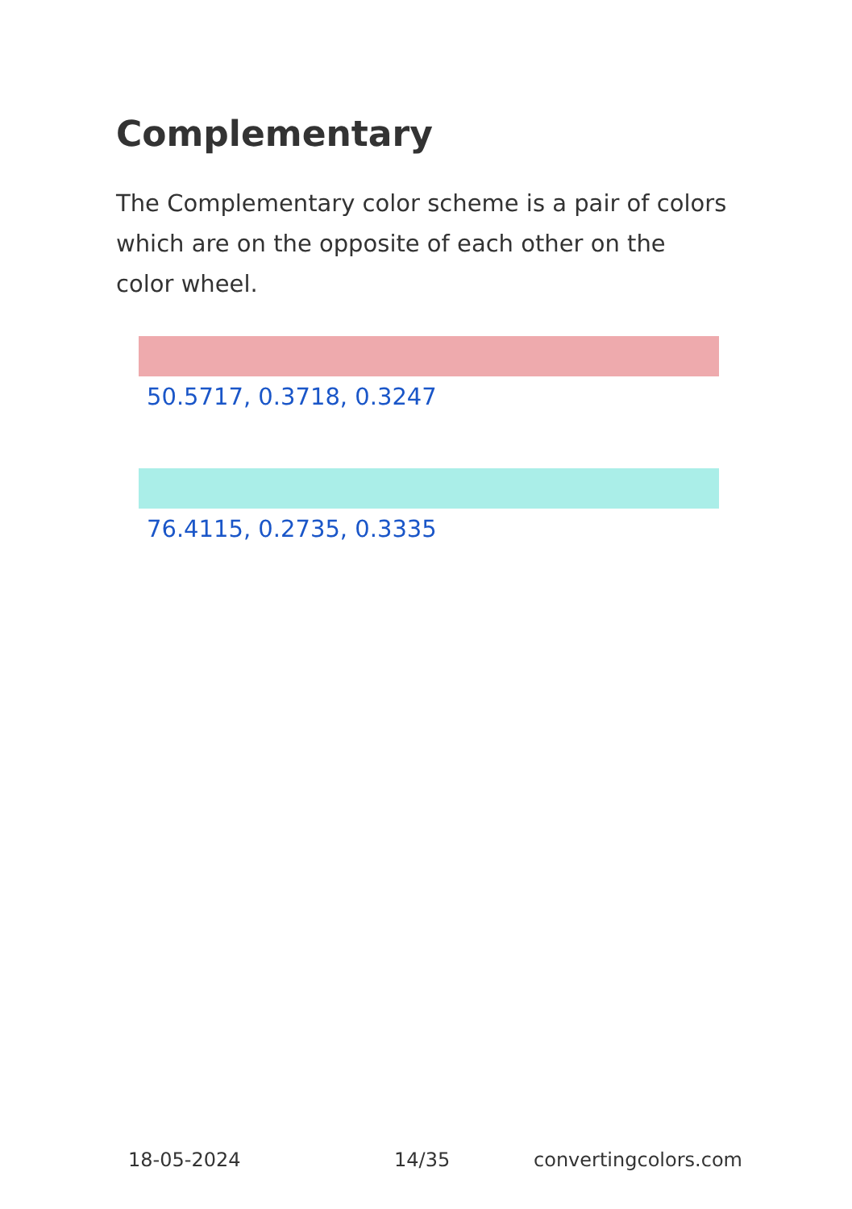Complementary
The Complementary color scheme is a pair of colors which are on the opposite of each other on the color wheel.
50.5717, 0.3718, 0.3247
76.4115, 0.2735, 0.3335
18-05-2024 14/35 convertingcolors.com